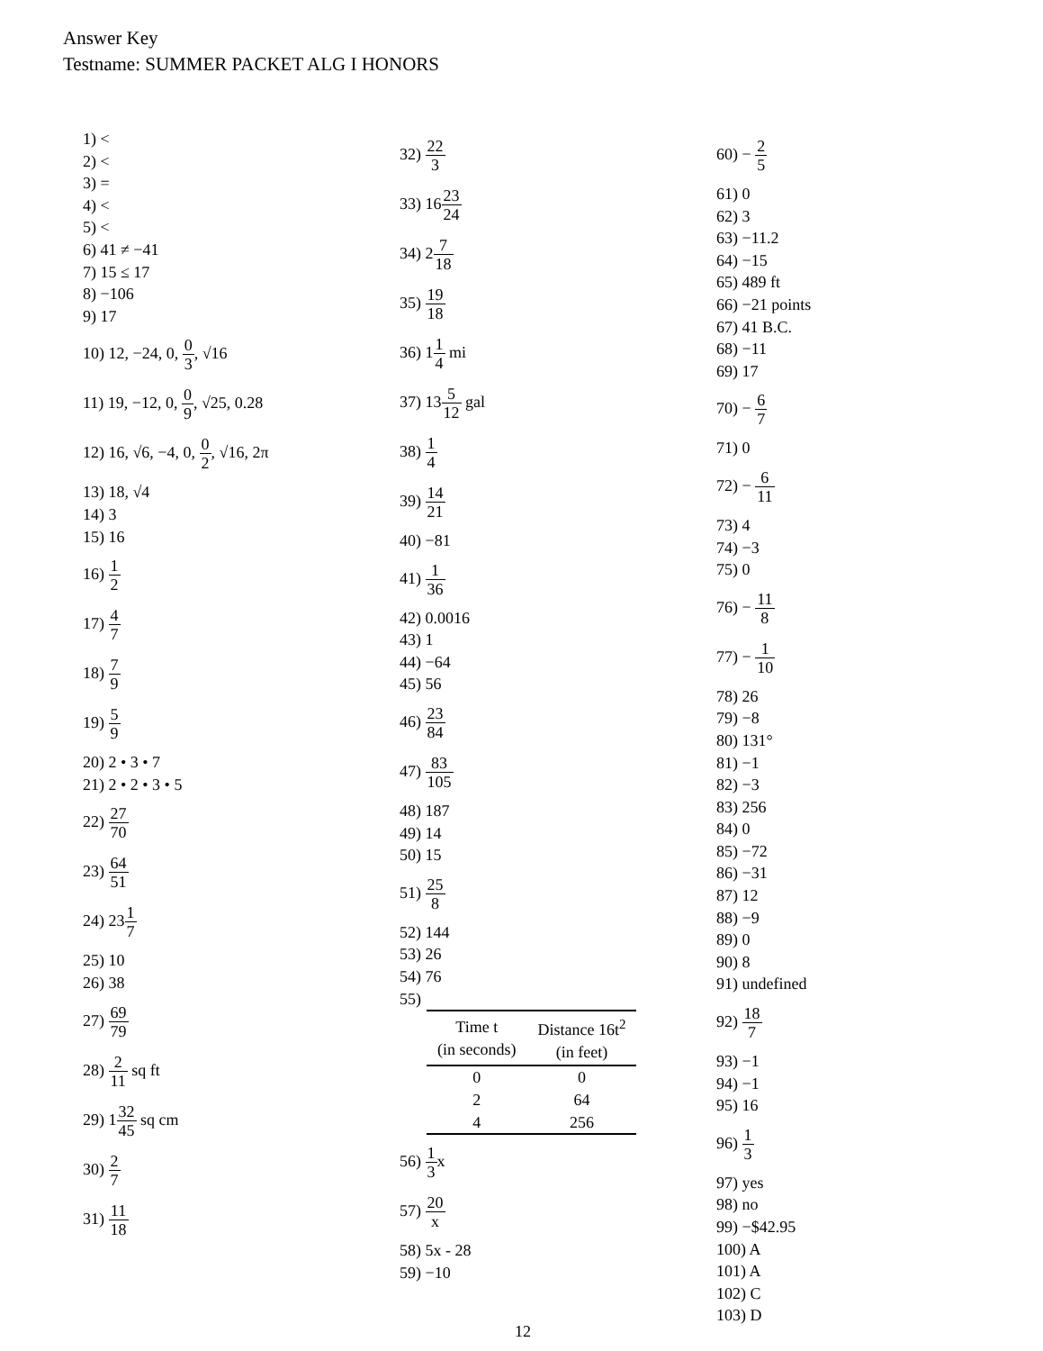Answer Key
Testname: SUMMER PACKET ALG I HONORS
1) <
2) <
3) =
4) <
5) <
6) 41 ≠ −41
7) 15 ≤ 17
8) −106
9) 17
10) 12, −24, 0, 0 3, √16
11) 19, −12, 0, 0 9, √25, 0.28
12) 16, √6, −4, 0, 0 2, √16, 2π
13) 18, √4
14) 3
15) 16
16) 1 2
17) 4 7
18) 7 9
19) 5 9
20) 2 • 3 • 7
21) 2 • 2 • 3 • 5
22) 27 70
23) 64 51
24) 231 7
25) 10
26) 38
27) 69 79
28) 2 11 sq ft
29) 132 45 sq cm
30) 2 7
31) 11 18
32) 22 3
33) 1623 24
34) 27 18
35) 19 18
36) 11 4 mi
37) 135 12 gal
38) 1 4
39) 14 21
40) −81
41) 1 36
42) 0.0016
43) 1
44) −64
45) 56
46) 23 84
47) 83 105
48) 187
49) 14
50) 15
51) 25 8
52) 144
53) 26
54) 76
55)
| Time t (in seconds) | Distance 16t<sup>2</sup> (in feet) |
| --- | --- |
| 0 | 0 |
| 2 | 64 |
| 4 | 256 |
56) 1 3x
57) 20 x
58) 5x - 28
59) −10
60) − 2 5
61) 0
62) 3
63) −11.2
64) −15
65) 489 ft
66) −21 points
67) 41 B.C.
68) −11
69) 17
70) − 6 7
71) 0
72) − 6 11
73) 4
74) −3
75) 0
76) − 11 8
77) − 1 10
78) 26
79) −8
80) 131°
81) −1
82) −3
83) 256
84) 0
85) −72
86) −31
87) 12
88) −9
89) 0
90) 8
91) undefined
92) 18 7
93) −1
94) −1
95) 16
96) 1 3
97) yes
98) no
99) −$42.95
100) A
101) A
102) C
103) D
12